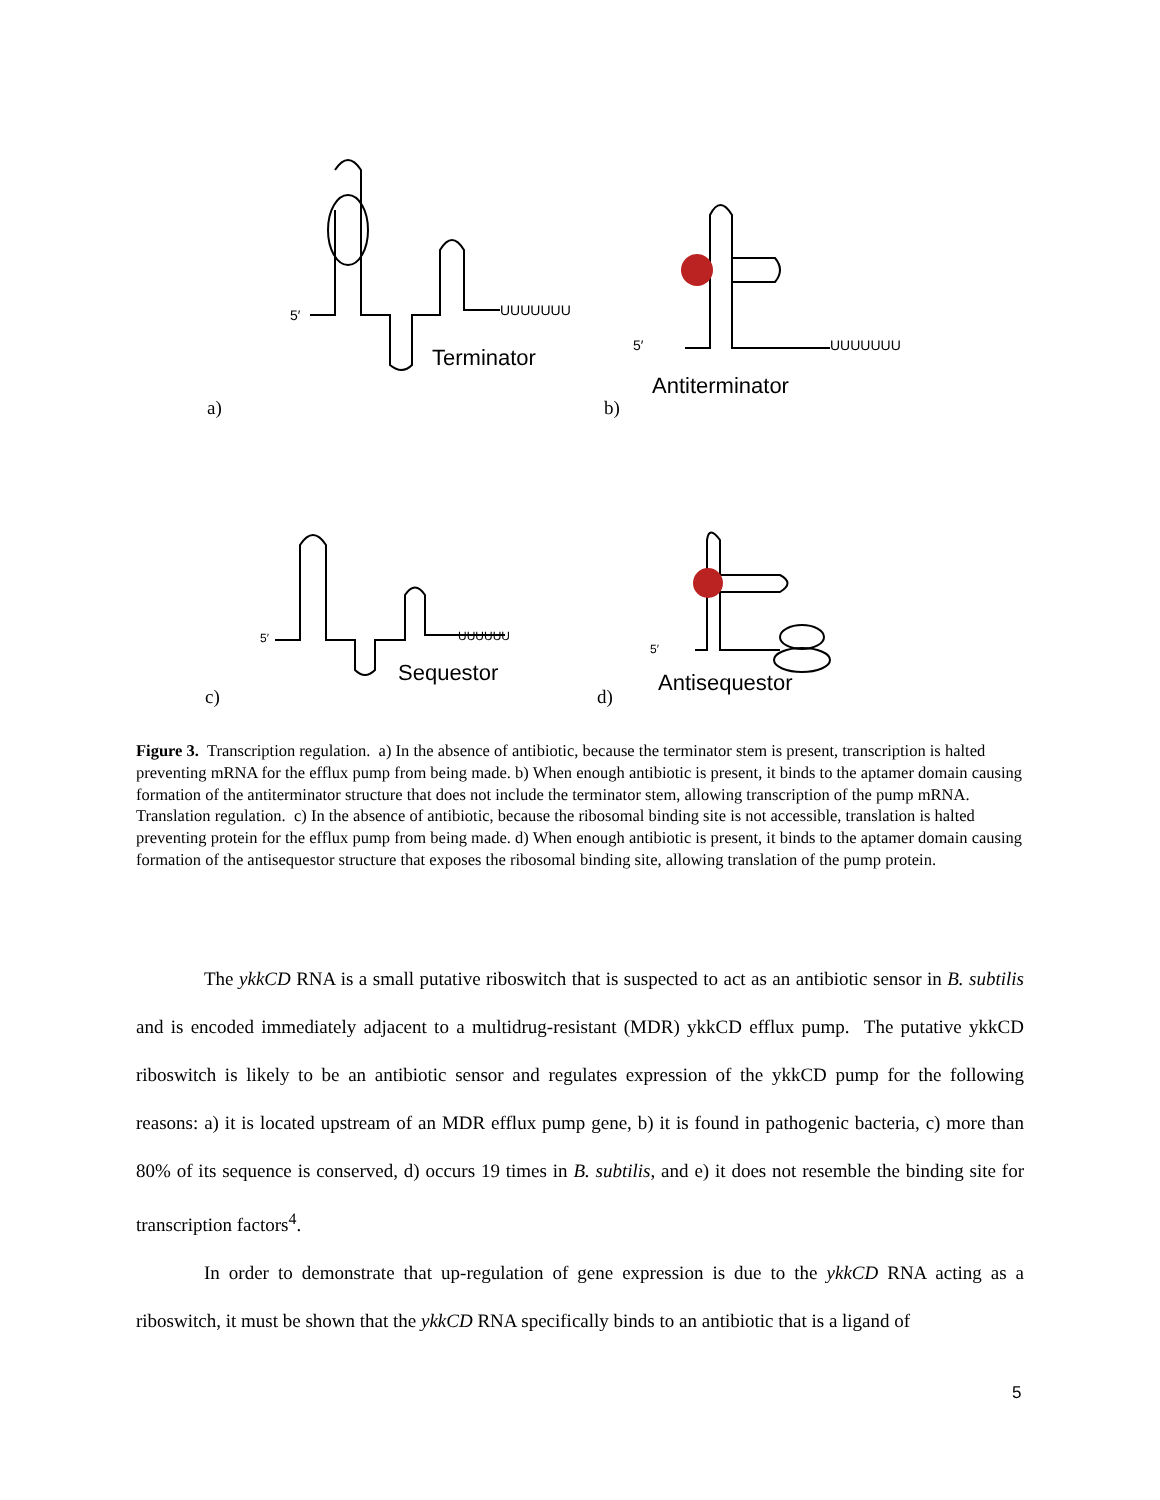5′
UUUUUUU
Terminator
5′
UUUUUUU
Antiterminator
5′
UUUUUU
Sequestor
5′
Antisequestor
a) b)
c) d)
Figure 3. Transcription regulation. a) In the absence of antibiotic, because the terminator stem is present, transcription is halted preventing mRNA for the efflux pump from being made. b) When enough antibiotic is present, it binds to the aptamer domain causing formation of the antiterminator structure that does not include the terminator stem, allowing transcription of the pump mRNA. Translation regulation. c) In the absence of antibiotic, because the ribosomal binding site is not accessible, translation is halted preventing protein for the efflux pump from being made. d) When enough antibiotic is present, it binds to the aptamer domain causing formation of the antisequestor structure that exposes the ribosomal binding site, allowing translation of the pump protein.
The ykkCD RNA is a small putative riboswitch that is suspected to act as an antibiotic sensor in B. subtilis and is encoded immediately adjacent to a multidrug-resistant (MDR) ykkCD efflux pump. The putative ykkCD riboswitch is likely to be an antibiotic sensor and regulates expression of the ykkCD pump for the following reasons: a) it is located upstream of an MDR efflux pump gene, b) it is found in pathogenic bacteria, c) more than 80% of its sequence is conserved, d) occurs 19 times in B. subtilis, and e) it does not resemble the binding site for transcription factors<sup>4</sup>.
In order to demonstrate that up-regulation of gene expression is due to the ykkCD RNA acting as a riboswitch, it must be shown that the ykkCD RNA specifically binds to an antibiotic that is a ligand of
5